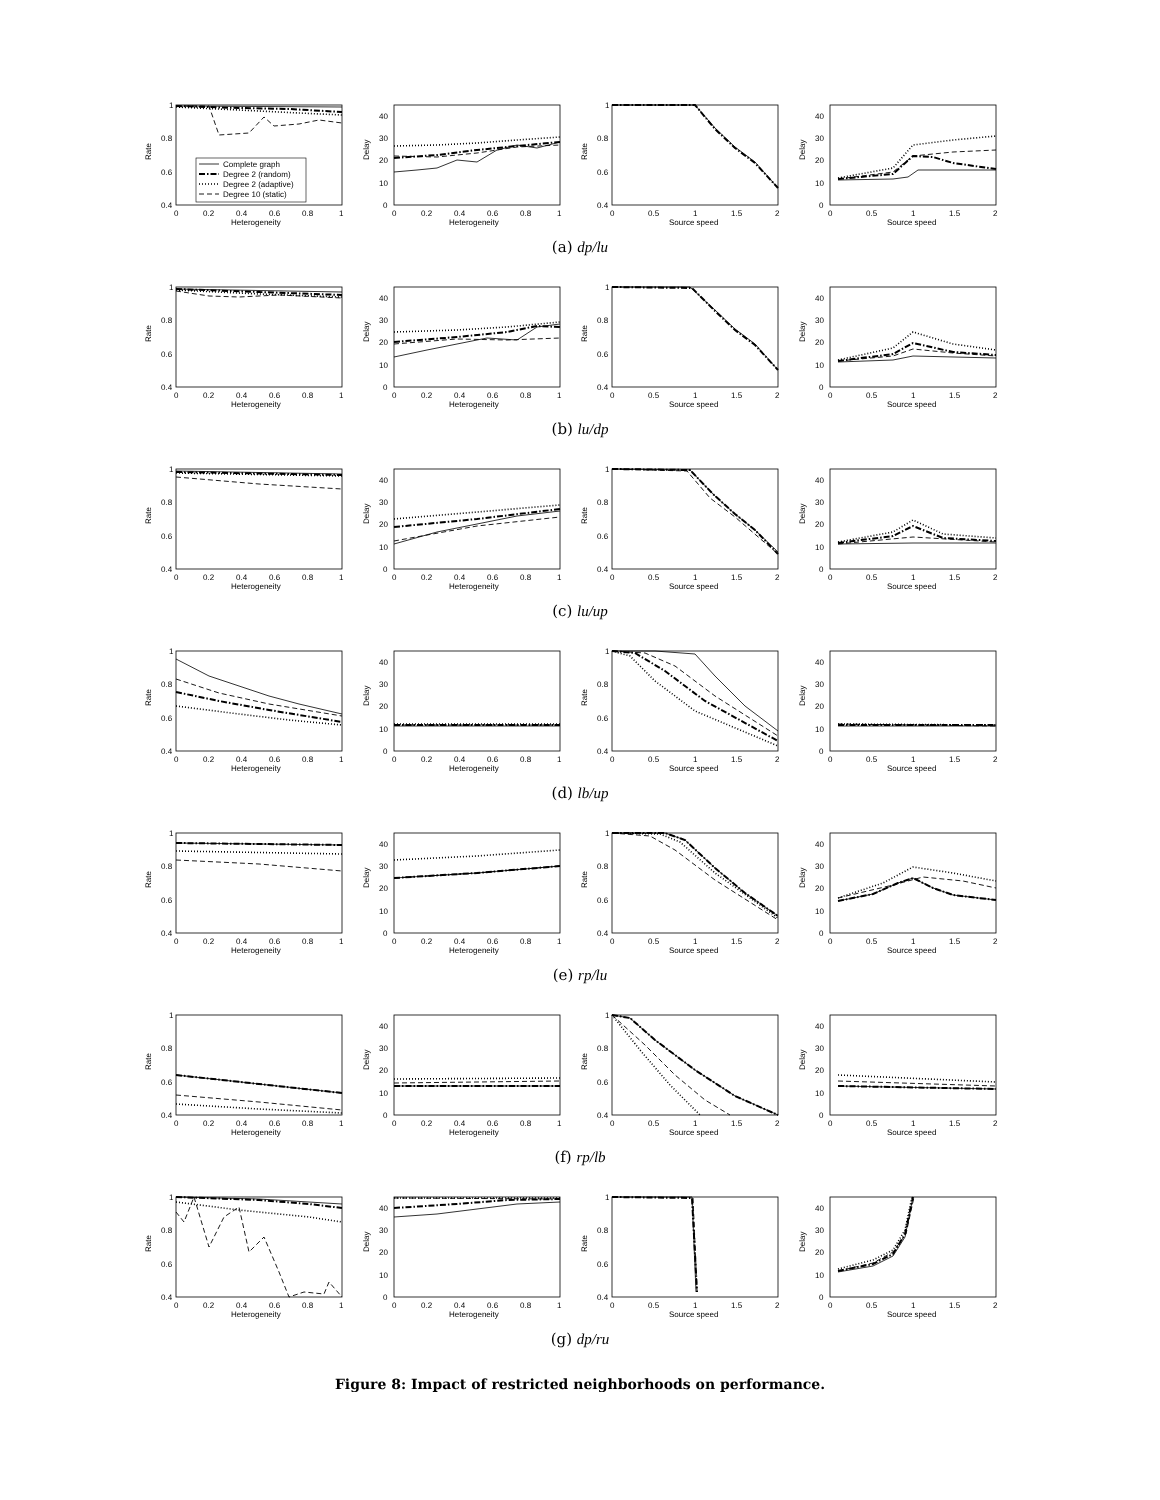1
0.8
0.6
0.4
0
0.2
0.4
0.6
0.8
1
Heterogeneity
Rate
Complete graph
Degree 2 (random)
Degree 2 (adaptive)
Degree 10 (static)
0
10
20
30
40
0
0.2
0.4
0.6
0.8
1
Heterogeneity
Delay
1
0.8
0.6
0.4
0
0.5
1
1.5
2
Source speed
Rate
0
10
20
30
40
0
0.5
1
1.5
2
Source speed
Delay
(a) dp/lu
1
0.8
0.6
0.4
0
0.2
0.4
0.6
0.8
1
Heterogeneity
Rate
0
10
20
30
40
0
0.2
0.4
0.6
0.8
1
Heterogeneity
Delay
1
0.8
0.6
0.4
0
0.5
1
1.5
2
Source speed
Rate
0
10
20
30
40
0
0.5
1
1.5
2
Source speed
Delay
(b) lu/dp
1
0.8
0.6
0.4
0
0.2
0.4
0.6
0.8
1
Heterogeneity
Rate
0
10
20
30
40
0
0.2
0.4
0.6
0.8
1
Heterogeneity
Delay
1
0.8
0.6
0.4
0
0.5
1
1.5
2
Source speed
Rate
0
10
20
30
40
0
0.5
1
1.5
2
Source speed
Delay
(c) lu/up
1
0.8
0.6
0.4
0
0.2
0.4
0.6
0.8
1
Heterogeneity
Rate
0
10
20
30
40
0
0.2
0.4
0.6
0.8
1
Heterogeneity
Delay
1
0.8
0.6
0.4
0
0.5
1
1.5
2
Source speed
Rate
0
10
20
30
40
0
0.5
1
1.5
2
Source speed
Delay
(d) lb/up
1
0.8
0.6
0.4
0
0.2
0.4
0.6
0.8
1
Heterogeneity
Rate
0
10
20
30
40
0
0.2
0.4
0.6
0.8
1
Heterogeneity
Delay
1
0.8
0.6
0.4
0
0.5
1
1.5
2
Source speed
Rate
0
10
20
30
40
0
0.5
1
1.5
2
Source speed
Delay
(e) rp/lu
1
0.8
0.6
0.4
0
0.2
0.4
0.6
0.8
1
Heterogeneity
Rate
0
10
20
30
40
0
0.2
0.4
0.6
0.8
1
Heterogeneity
Delay
1
0.8
0.6
0.4
0
0.5
1
1.5
2
Source speed
Rate
0
10
20
30
40
0
0.5
1
1.5
2
Source speed
Delay
(f) rp/lb
1
0.8
0.6
0.4
0
0.2
0.4
0.6
0.8
1
Heterogeneity
Rate
0
10
20
30
40
0
0.2
0.4
0.6
0.8
1
Heterogeneity
Delay
1
0.8
0.6
0.4
0
0.5
1
1.5
2
Source speed
Rate
0
10
20
30
40
0
0.5
1
1.5
2
Source speed
Delay
(g) dp/ru
Figure 8: Impact of restricted neighborhoods on performance.